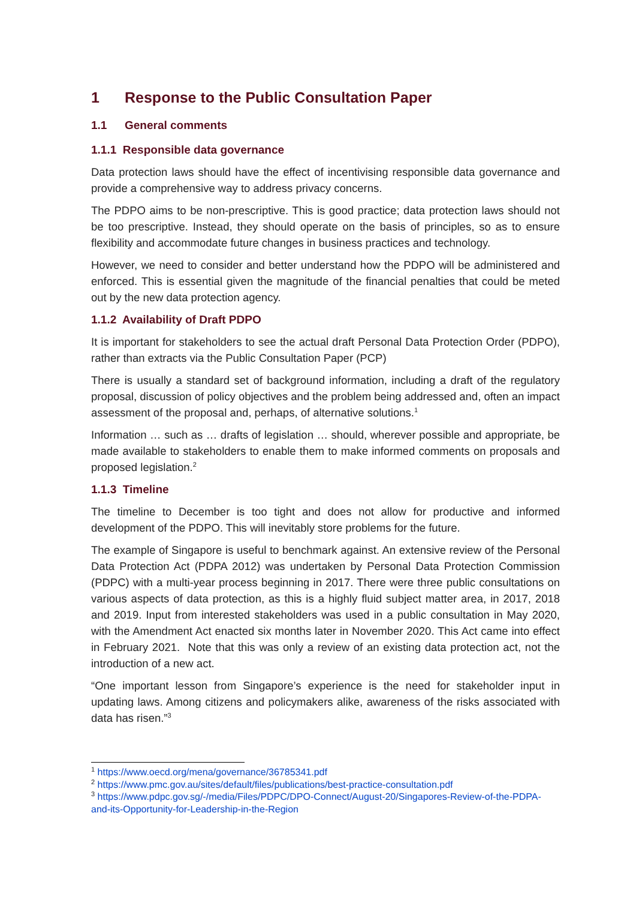1 Response to the Public Consultation Paper
1.1 General comments
1.1.1 Responsible data governance
Data protection laws should have the effect of incentivising responsible data governance and provide a comprehensive way to address privacy concerns.
The PDPO aims to be non-prescriptive. This is good practice; data protection laws should not be too prescriptive. Instead, they should operate on the basis of principles, so as to ensure flexibility and accommodate future changes in business practices and technology.
However, we need to consider and better understand how the PDPO will be administered and enforced. This is essential given the magnitude of the financial penalties that could be meted out by the new data protection agency.
1.1.2 Availability of Draft PDPO
It is important for stakeholders to see the actual draft Personal Data Protection Order (PDPO), rather than extracts via the Public Consultation Paper (PCP)
There is usually a standard set of background information, including a draft of the regulatory proposal, discussion of policy objectives and the problem being addressed and, often an impact assessment of the proposal and, perhaps, of alternative solutions.<sup>1</sup>
Information … such as … drafts of legislation … should, wherever possible and appropriate, be made available to stakeholders to enable them to make informed comments on proposals and proposed legislation.<sup>2</sup>
1.1.3 Timeline
The timeline to December is too tight and does not allow for productive and informed development of the PDPO. This will inevitably store problems for the future.
The example of Singapore is useful to benchmark against. An extensive review of the Personal Data Protection Act (PDPA 2012) was undertaken by Personal Data Protection Commission (PDPC) with a multi-year process beginning in 2017. There were three public consultations on various aspects of data protection, as this is a highly fluid subject matter area, in 2017, 2018 and 2019. Input from interested stakeholders was used in a public consultation in May 2020, with the Amendment Act enacted six months later in November 2020. This Act came into effect in February 2021. Note that this was only a review of an existing data protection act, not the introduction of a new act.
“One important lesson from Singapore’s experience is the need for stakeholder input in updating laws. Among citizens and policymakers alike, awareness of the risks associated with data has risen.”<sup>3</sup>
<sup>1</sup> https://www.oecd.org/mena/governance/36785341.pdf
<sup>2</sup> https://www.pmc.gov.au/sites/default/files/publications/best-practice-consultation.pdf
<sup>3</sup> https://www.pdpc.gov.sg/-/media/Files/PDPC/DPO-Connect/August-20/Singapores-Review-of-the-PDPA-and-its-Opportunity-for-Leadership-in-the-Region